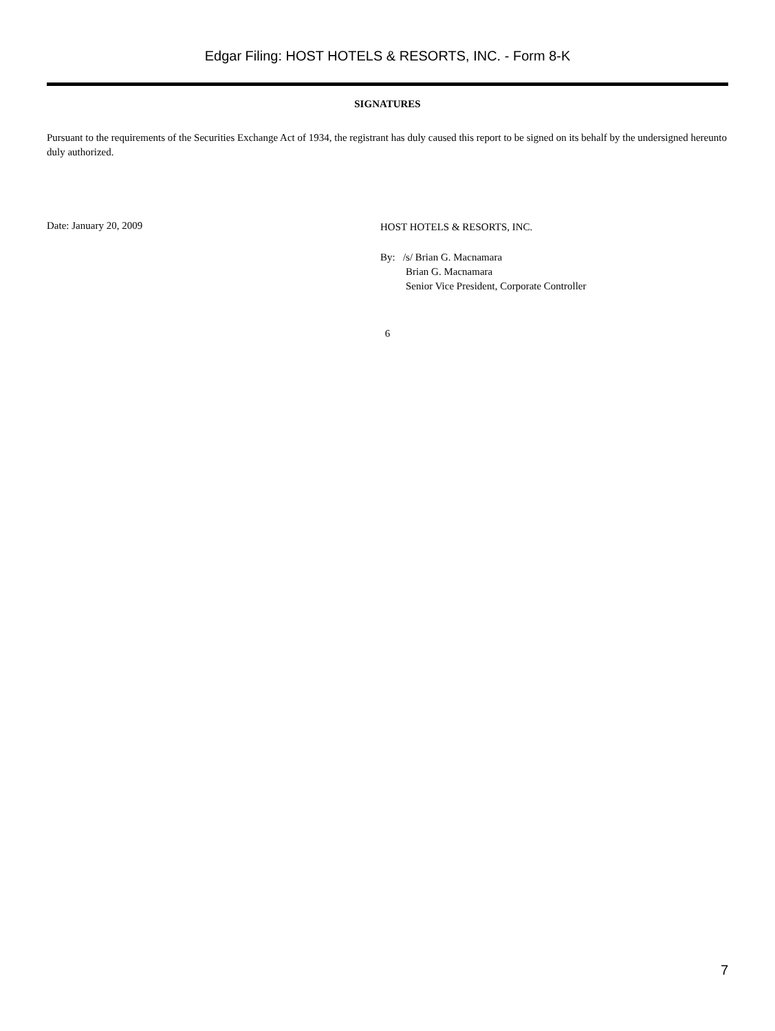Edgar Filing: HOST HOTELS & RESORTS, INC. - Form 8-K
SIGNATURES
Pursuant to the requirements of the Securities Exchange Act of 1934, the registrant has duly caused this report to be signed on its behalf by the undersigned hereunto duly authorized.
Date: January 20, 2009
HOST HOTELS & RESORTS, INC.
By: /s/ Brian G. Macnamara
Brian G. Macnamara
Senior Vice President, Corporate Controller
6
7